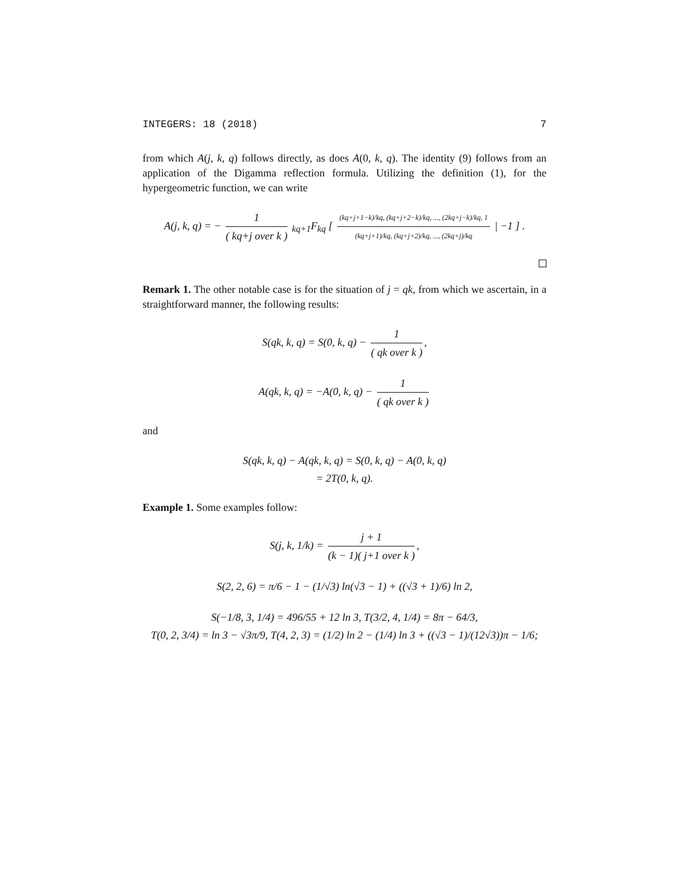INTEGERS: 18 (2018) 7
from which A(j, k, q) follows directly, as does A(0, k, q). The identity (9) follows from an application of the Digamma reflection formula. Utilizing the definition (1), for the hypergeometric function, we can write
A(j, k, q) = − 1 ( kq+j over k ) <sub>kq+1</sub>F<sub>kq</sub> [ (kq+j+1−k)/kq, (kq+j+2−k)/kq, ..., (2kq+j−k)/kq, 1 (kq+j+1)/kq, (kq+j+2)/kq, ..., (2kq+j)/kq | −1 ] .
Remark 1. The other notable case is for the situation of j = qk, from which we ascertain, in a straightforward manner, the following results:
S(qk, k, q) = S(0, k, q) − 1 ( qk over k ),
A(qk, k, q) = −A(0, k, q) − 1 ( qk over k )
and
S(qk, k, q) − A(qk, k, q) = S(0, k, q) − A(0, k, q)
= 2T(0, k, q).
Example 1. Some examples follow:
S(j, k, 1/k) = j + 1 (k − 1)( j+1 over k ),
S(2, 2, 6) = π/6 − 1 − (1/√3) ln(√3 − 1) + ((√3 + 1)/6) ln 2,
S(−1/8, 3, 1/4) = 496/55 + 12 ln 3, T(3/2, 4, 1/4) = 8π − 64/3,
T(0, 2, 3/4) = ln 3 − √3π/9, T(4, 2, 3) = (1/2) ln 2 − (1/4) ln 3 + ((√3 − 1)/(12√3))π − 1/6;